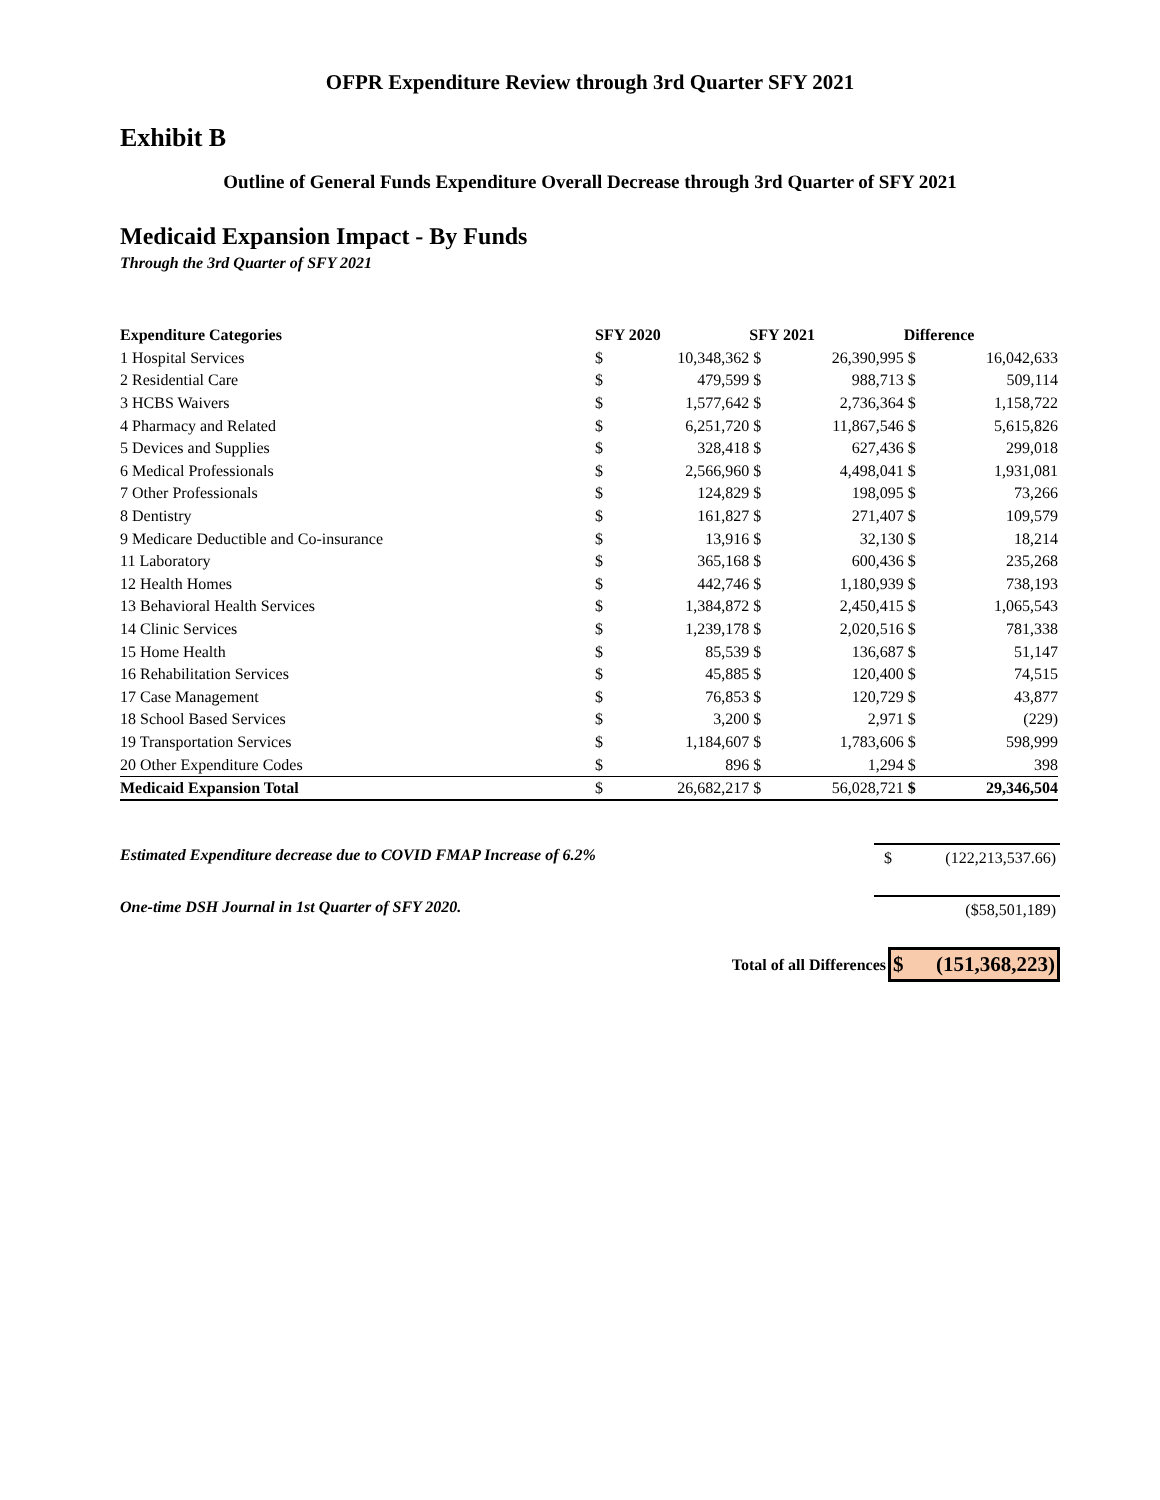OFPR Expenditure Review through 3rd Quarter SFY 2021
Exhibit B
Outline of General Funds Expenditure Overall Decrease through 3rd Quarter of SFY 2021
Medicaid Expansion Impact - By Funds
Through the 3rd Quarter of SFY 2021
| Expenditure Categories | SFY 2020 | | SFY 2021 | | Difference | |
| --- | --- | --- | --- | --- | --- | --- |
| 1 Hospital Services | $ | 10,348,362 | $ | 26,390,995 | $ | 16,042,633 |
| 2 Residential Care | $ | 479,599 | $ | 988,713 | $ | 509,114 |
| 3 HCBS Waivers | $ | 1,577,642 | $ | 2,736,364 | $ | 1,158,722 |
| 4 Pharmacy and Related | $ | 6,251,720 | $ | 11,867,546 | $ | 5,615,826 |
| 5 Devices and Supplies | $ | 328,418 | $ | 627,436 | $ | 299,018 |
| 6 Medical Professionals | $ | 2,566,960 | $ | 4,498,041 | $ | 1,931,081 |
| 7 Other Professionals | $ | 124,829 | $ | 198,095 | $ | 73,266 |
| 8 Dentistry | $ | 161,827 | $ | 271,407 | $ | 109,579 |
| 9 Medicare Deductible and Co-insurance | $ | 13,916 | $ | 32,130 | $ | 18,214 |
| 11 Laboratory | $ | 365,168 | $ | 600,436 | $ | 235,268 |
| 12 Health Homes | $ | 442,746 | $ | 1,180,939 | $ | 738,193 |
| 13 Behavioral Health Services | $ | 1,384,872 | $ | 2,450,415 | $ | 1,065,543 |
| 14 Clinic Services | $ | 1,239,178 | $ | 2,020,516 | $ | 781,338 |
| 15 Home Health | $ | 85,539 | $ | 136,687 | $ | 51,147 |
| 16 Rehabilitation Services | $ | 45,885 | $ | 120,400 | $ | 74,515 |
| 17 Case Management | $ | 76,853 | $ | 120,729 | $ | 43,877 |
| 18 School Based Services | $ | 3,200 | $ | 2,971 | $ | (229) |
| 19 Transportation Services | $ | 1,184,607 | $ | 1,783,606 | $ | 598,999 |
| 20 Other Expenditure Codes | $ | 896 | $ | 1,294 | $ | 398 |
| Medicaid Expansion Total | $ | 26,682,217 | $ | 56,028,721 | $ | 29,346,504 |
Estimated Expenditure decrease due to COVID FMAP Increase of 6.2%
$ (122,213,537.66)
One-time DSH Journal in 1st Quarter of SFY 2020.
($58,501,189)
Total of all Differences
$ (151,368,223)